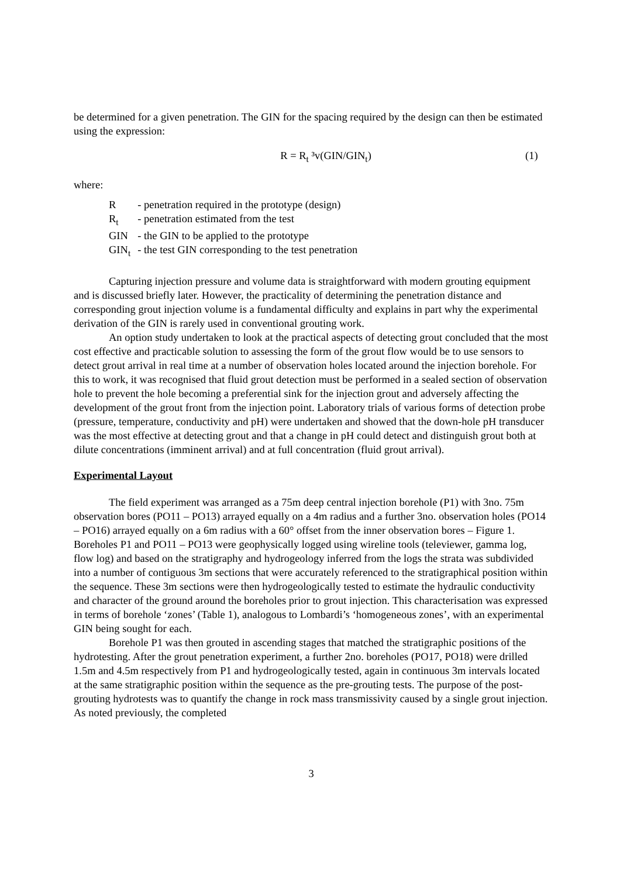be determined for a given penetration. The GIN for the spacing required by the design can then be estimated using the expression:
R = R<sub>t</sub> ³v(GIN/GIN<sub>t</sub>) (1)
where:
| R | - penetration required in the prototype (design) |
| R<sub>t</sub> | - penetration estimated from the test |
| GIN | - the GIN to be applied to the prototype |
| GIN<sub>t</sub> | - the test GIN corresponding to the test penetration |
Capturing injection pressure and volume data is straightforward with modern grouting equipment and is discussed briefly later. However, the practicality of determining the penetration distance and corresponding grout injection volume is a fundamental difficulty and explains in part why the experimental derivation of the GIN is rarely used in conventional grouting work.
An option study undertaken to look at the practical aspects of detecting grout concluded that the most cost effective and practicable solution to assessing the form of the grout flow would be to use sensors to detect grout arrival in real time at a number of observation holes located around the injection borehole. For this to work, it was recognised that fluid grout detection must be performed in a sealed section of observation hole to prevent the hole becoming a preferential sink for the injection grout and adversely affecting the development of the grout front from the injection point. Laboratory trials of various forms of detection probe (pressure, temperature, conductivity and pH) were undertaken and showed that the down-hole pH transducer was the most effective at detecting grout and that a change in pH could detect and distinguish grout both at dilute concentrations (imminent arrival) and at full concentration (fluid grout arrival).
Experimental Layout
The field experiment was arranged as a 75m deep central injection borehole (P1) with 3no. 75m observation bores (PO11 – PO13) arrayed equally on a 4m radius and a further 3no. observation holes (PO14 – PO16) arrayed equally on a 6m radius with a 60° offset from the inner observation bores – Figure 1. Boreholes P1 and PO11 – PO13 were geophysically logged using wireline tools (televiewer, gamma log, flow log) and based on the stratigraphy and hydrogeology inferred from the logs the strata was subdivided into a number of contiguous 3m sections that were accurately referenced to the stratigraphical position within the sequence. These 3m sections were then hydrogeologically tested to estimate the hydraulic conductivity and character of the ground around the boreholes prior to grout injection. This characterisation was expressed in terms of borehole ‘zones’ (Table 1), analogous to Lombardi’s ‘homogeneous zones’, with an experimental GIN being sought for each.
Borehole P1 was then grouted in ascending stages that matched the stratigraphic positions of the hydrotesting. After the grout penetration experiment, a further 2no. boreholes (PO17, PO18) were drilled 1.5m and 4.5m respectively from P1 and hydrogeologically tested, again in continuous 3m intervals located at the same stratigraphic position within the sequence as the pre-grouting tests. The purpose of the post-grouting hydrotests was to quantify the change in rock mass transmissivity caused by a single grout injection. As noted previously, the completed
3